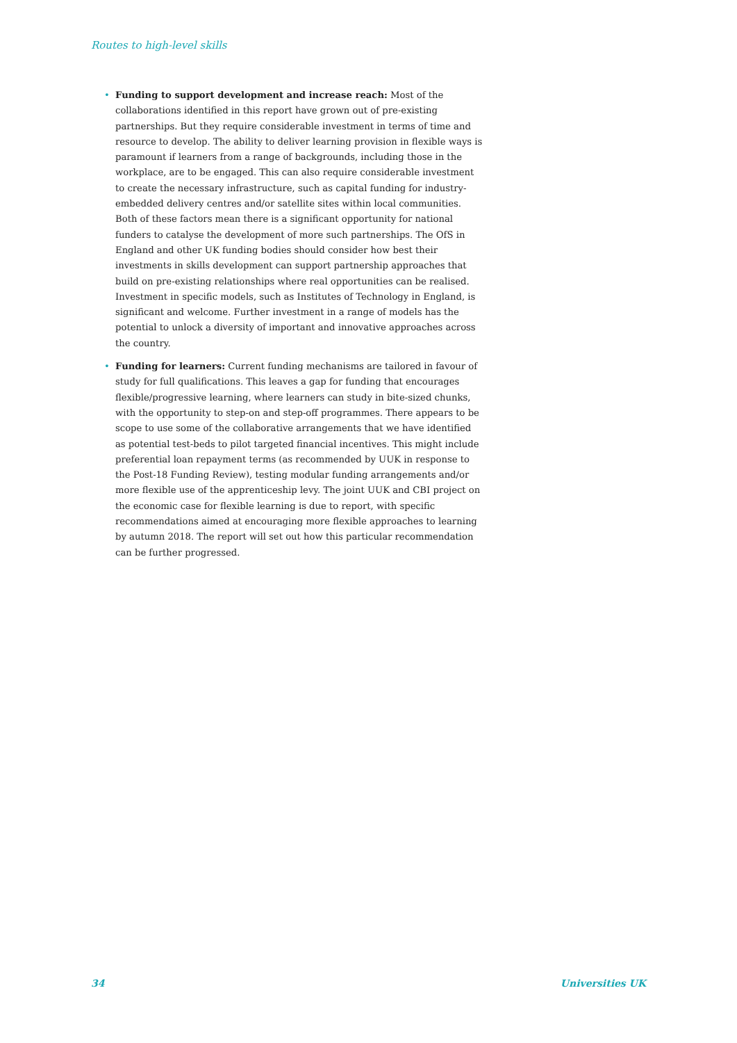Routes to high-level skills
• Funding to support development and increase reach: Most of the collaborations identified in this report have grown out of pre-existing partnerships. But they require considerable investment in terms of time and resource to develop. The ability to deliver learning provision in flexible ways is paramount if learners from a range of backgrounds, including those in the workplace, are to be engaged. This can also require considerable investment to create the necessary infrastructure, such as capital funding for industry-embedded delivery centres and/or satellite sites within local communities. Both of these factors mean there is a significant opportunity for national funders to catalyse the development of more such partnerships. The OfS in England and other UK funding bodies should consider how best their investments in skills development can support partnership approaches that build on pre-existing relationships where real opportunities can be realised. Investment in specific models, such as Institutes of Technology in England, is significant and welcome. Further investment in a range of models has the potential to unlock a diversity of important and innovative approaches across the country.
• Funding for learners: Current funding mechanisms are tailored in favour of study for full qualifications. This leaves a gap for funding that encourages flexible/progressive learning, where learners can study in bite-sized chunks, with the opportunity to step-on and step-off programmes. There appears to be scope to use some of the collaborative arrangements that we have identified as potential test-beds to pilot targeted financial incentives. This might include preferential loan repayment terms (as recommended by UUK in response to the Post-18 Funding Review), testing modular funding arrangements and/or more flexible use of the apprenticeship levy. The joint UUK and CBI project on the economic case for flexible learning is due to report, with specific recommendations aimed at encouraging more flexible approaches to learning by autumn 2018. The report will set out how this particular recommendation can be further progressed.
34 Universities UK